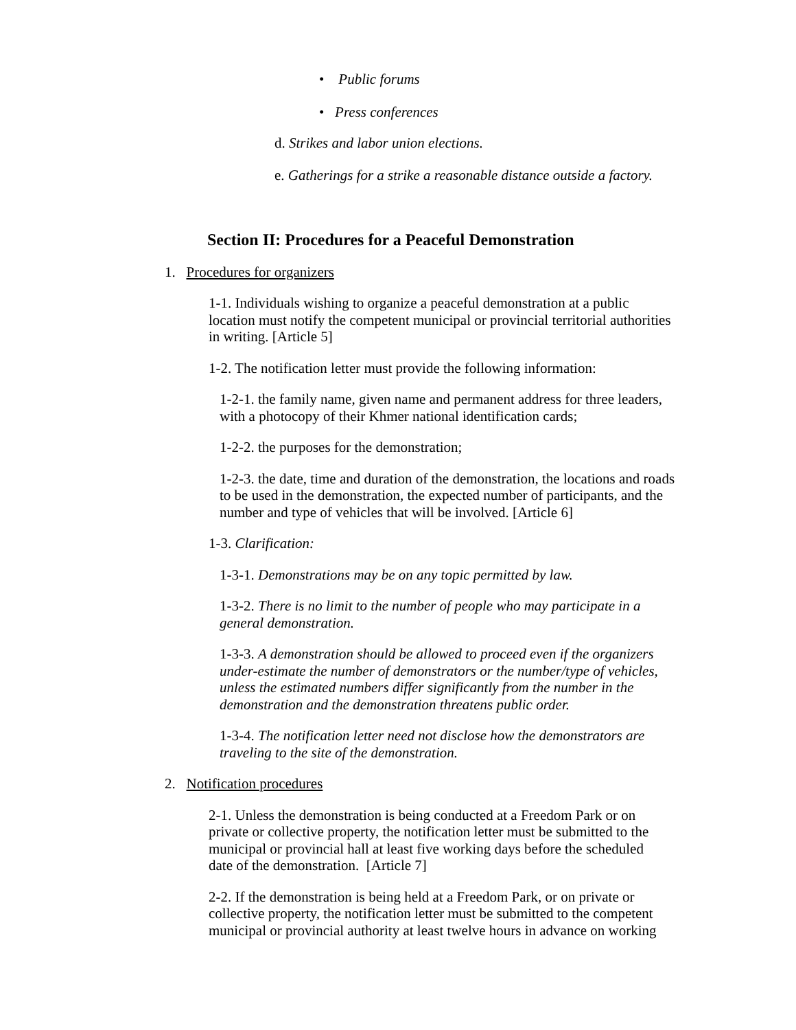• Public forums
• Press conferences
d. Strikes and labor union elections.
e. Gatherings for a strike a reasonable distance outside a factory.
Section II: Procedures for a Peaceful Demonstration
1. Procedures for organizers
1-1. Individuals wishing to organize a peaceful demonstration at a public location must notify the competent municipal or provincial territorial authorities in writing. [Article 5]
1-2. The notification letter must provide the following information:
1-2-1. the family name, given name and permanent address for three leaders, with a photocopy of their Khmer national identification cards;
1-2-2. the purposes for the demonstration;
1-2-3. the date, time and duration of the demonstration, the locations and roads to be used in the demonstration, the expected number of participants, and the number and type of vehicles that will be involved. [Article 6]
1-3. Clarification:
1-3-1. Demonstrations may be on any topic permitted by law.
1-3-2. There is no limit to the number of people who may participate in a general demonstration.
1-3-3. A demonstration should be allowed to proceed even if the organizers under-estimate the number of demonstrators or the number/type of vehicles, unless the estimated numbers differ significantly from the number in the demonstration and the demonstration threatens public order.
1-3-4. The notification letter need not disclose how the demonstrators are traveling to the site of the demonstration.
2. Notification procedures
2-1. Unless the demonstration is being conducted at a Freedom Park or on private or collective property, the notification letter must be submitted to the municipal or provincial hall at least five working days before the scheduled date of the demonstration. [Article 7]
2-2. If the demonstration is being held at a Freedom Park, or on private or collective property, the notification letter must be submitted to the competent municipal or provincial authority at least twelve hours in advance on working